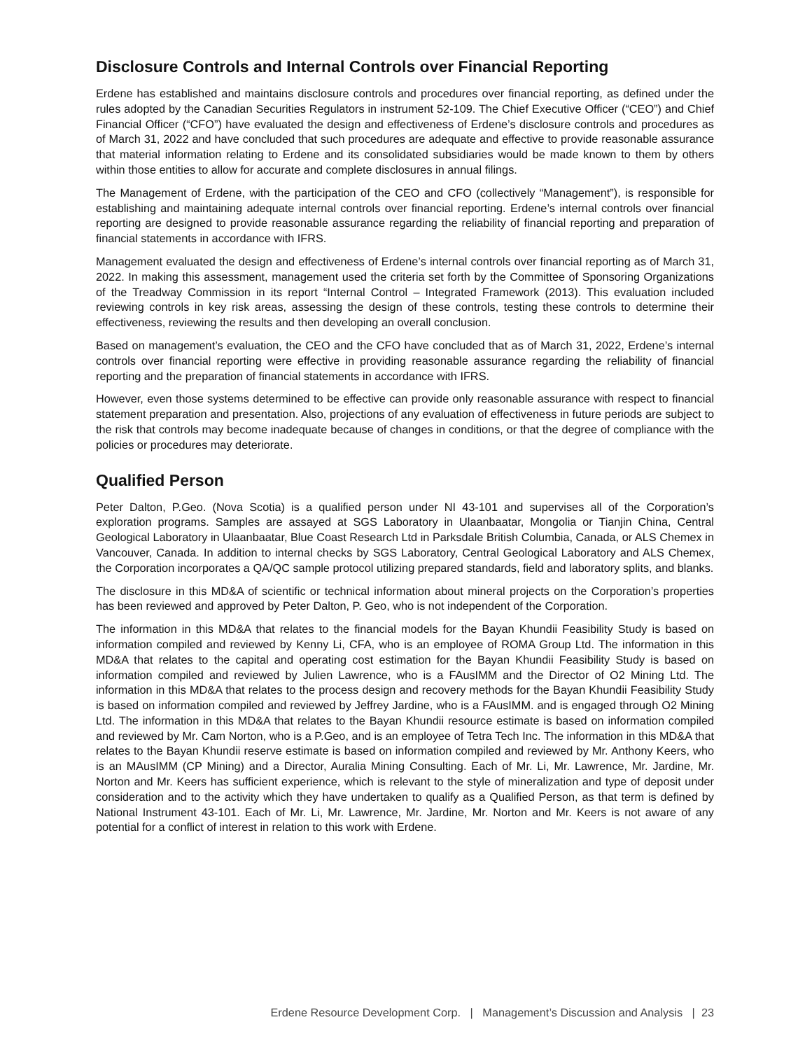Disclosure Controls and Internal Controls over Financial Reporting
Erdene has established and maintains disclosure controls and procedures over financial reporting, as defined under the rules adopted by the Canadian Securities Regulators in instrument 52-109. The Chief Executive Officer (“CEO”) and Chief Financial Officer (“CFO”) have evaluated the design and effectiveness of Erdene’s disclosure controls and procedures as of March 31, 2022 and have concluded that such procedures are adequate and effective to provide reasonable assurance that material information relating to Erdene and its consolidated subsidiaries would be made known to them by others within those entities to allow for accurate and complete disclosures in annual filings.
The Management of Erdene, with the participation of the CEO and CFO (collectively “Management”), is responsible for establishing and maintaining adequate internal controls over financial reporting. Erdene’s internal controls over financial reporting are designed to provide reasonable assurance regarding the reliability of financial reporting and preparation of financial statements in accordance with IFRS.
Management evaluated the design and effectiveness of Erdene’s internal controls over financial reporting as of March 31, 2022. In making this assessment, management used the criteria set forth by the Committee of Sponsoring Organizations of the Treadway Commission in its report “Internal Control – Integrated Framework (2013). This evaluation included reviewing controls in key risk areas, assessing the design of these controls, testing these controls to determine their effectiveness, reviewing the results and then developing an overall conclusion.
Based on management’s evaluation, the CEO and the CFO have concluded that as of March 31, 2022, Erdene’s internal controls over financial reporting were effective in providing reasonable assurance regarding the reliability of financial reporting and the preparation of financial statements in accordance with IFRS.
However, even those systems determined to be effective can provide only reasonable assurance with respect to financial statement preparation and presentation. Also, projections of any evaluation of effectiveness in future periods are subject to the risk that controls may become inadequate because of changes in conditions, or that the degree of compliance with the policies or procedures may deteriorate.
Qualified Person
Peter Dalton, P.Geo. (Nova Scotia) is a qualified person under NI 43-101 and supervises all of the Corporation’s exploration programs. Samples are assayed at SGS Laboratory in Ulaanbaatar, Mongolia or Tianjin China, Central Geological Laboratory in Ulaanbaatar, Blue Coast Research Ltd in Parksdale British Columbia, Canada, or ALS Chemex in Vancouver, Canada. In addition to internal checks by SGS Laboratory, Central Geological Laboratory and ALS Chemex, the Corporation incorporates a QA/QC sample protocol utilizing prepared standards, field and laboratory splits, and blanks.
The disclosure in this MD&A of scientific or technical information about mineral projects on the Corporation’s properties has been reviewed and approved by Peter Dalton, P. Geo, who is not independent of the Corporation.
The information in this MD&A that relates to the financial models for the Bayan Khundii Feasibility Study is based on information compiled and reviewed by Kenny Li, CFA, who is an employee of ROMA Group Ltd. The information in this MD&A that relates to the capital and operating cost estimation for the Bayan Khundii Feasibility Study is based on information compiled and reviewed by Julien Lawrence, who is a FAusIMM and the Director of O2 Mining Ltd. The information in this MD&A that relates to the process design and recovery methods for the Bayan Khundii Feasibility Study is based on information compiled and reviewed by Jeffrey Jardine, who is a FAusIMM. and is engaged through O2 Mining Ltd. The information in this MD&A that relates to the Bayan Khundii resource estimate is based on information compiled and reviewed by Mr. Cam Norton, who is a P.Geo, and is an employee of Tetra Tech Inc. The information in this MD&A that relates to the Bayan Khundii reserve estimate is based on information compiled and reviewed by Mr. Anthony Keers, who is an MAusIMM (CP Mining) and a Director, Auralia Mining Consulting. Each of Mr. Li, Mr. Lawrence, Mr. Jardine, Mr. Norton and Mr. Keers has sufficient experience, which is relevant to the style of mineralization and type of deposit under consideration and to the activity which they have undertaken to qualify as a Qualified Person, as that term is defined by National Instrument 43-101. Each of Mr. Li, Mr. Lawrence, Mr. Jardine, Mr. Norton and Mr. Keers is not aware of any potential for a conflict of interest in relation to this work with Erdene.
Erdene Resource Development Corp. | Management’s Discussion and Analysis | 23